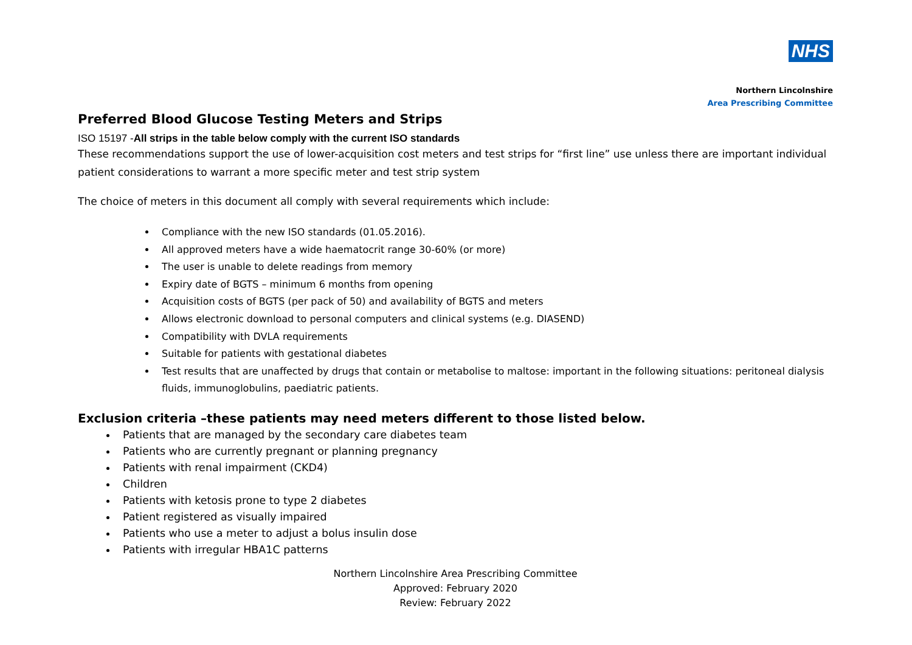NHS
Northern Lincolnshire
Area Prescribing Committee
Preferred Blood Glucose Testing Meters and Strips
ISO 15197 -All strips in the table below comply with the current ISO standards
These recommendations support the use of lower-acquisition cost meters and test strips for “first line” use unless there are important individual patient considerations to warrant a more specific meter and test strip system
The choice of meters in this document all comply with several requirements which include:
Compliance with the new ISO standards (01.05.2016).
All approved meters have a wide haematocrit range 30-60% (or more)
The user is unable to delete readings from memory
Expiry date of BGTS – minimum 6 months from opening
Acquisition costs of BGTS (per pack of 50) and availability of BGTS and meters
Allows electronic download to personal computers and clinical systems (e.g. DIASEND)
Compatibility with DVLA requirements
Suitable for patients with gestational diabetes
Test results that are unaffected by drugs that contain or metabolise to maltose: important in the following situations: peritoneal dialysis fluids, immunoglobulins, paediatric patients.
Exclusion criteria –these patients may need meters different to those listed below.
Patients that are managed by the secondary care diabetes team
Patients who are currently pregnant or planning pregnancy
Patients with renal impairment (CKD4)
Children
Patients with ketosis prone to type 2 diabetes
Patient registered as visually impaired
Patients who use a meter to adjust a bolus insulin dose
Patients with irregular HBA1C patterns
Northern Lincolnshire Area Prescribing Committee
Approved: February 2020
Review: February 2022